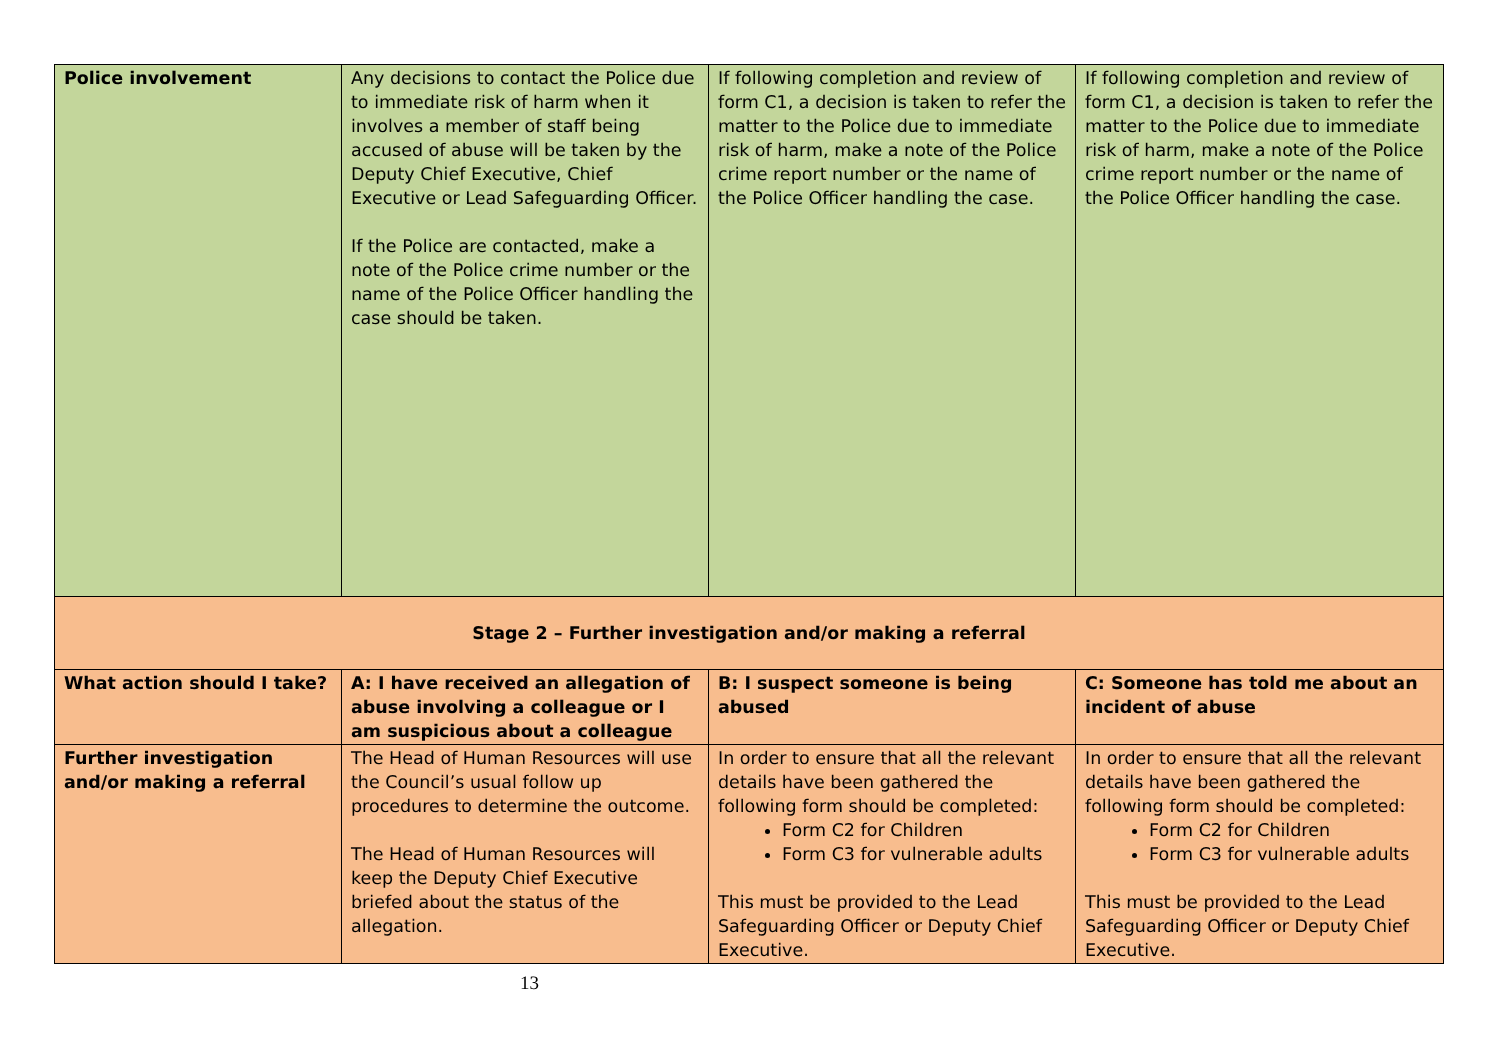| Police involvement | Any decisions to contact the Police due to immediate risk of harm when it involves a member of staff being accused of abuse will be taken by the Deputy Chief Executive, Chief Executive or Lead Safeguarding Officer. If the Police are contacted, make a note of the Police crime number or the name of the Police Officer handling the case should be taken. | If following completion and review of form C1, a decision is taken to refer the matter to the Police due to immediate risk of harm, make a note of the Police crime report number or the name of the Police Officer handling the case. | If following completion and review of form C1, a decision is taken to refer the matter to the Police due to immediate risk of harm, make a note of the Police crime report number or the name of the Police Officer handling the case. |
| Stage 2 – Further investigation and/or making a referral | | | |
| What action should I take? | A: I have received an allegation of abuse involving a colleague or I am suspicious about a colleague | B: I suspect someone is being abused | C: Someone has told me about an incident of abuse |
| Further investigation and/or making a referral | The Head of Human Resources will use the Council’s usual follow up procedures to determine the outcome. The Head of Human Resources will keep the Deputy Chief Executive briefed about the status of the allegation. | In order to ensure that all the relevant details have been gathered the following form should be completed: Form C2 for Children Form C3 for vulnerable adults This must be provided to the Lead Safeguarding Officer or Deputy Chief Executive. | In order to ensure that all the relevant details have been gathered the following form should be completed: Form C2 for Children Form C3 for vulnerable adults This must be provided to the Lead Safeguarding Officer or Deputy Chief Executive. |
13